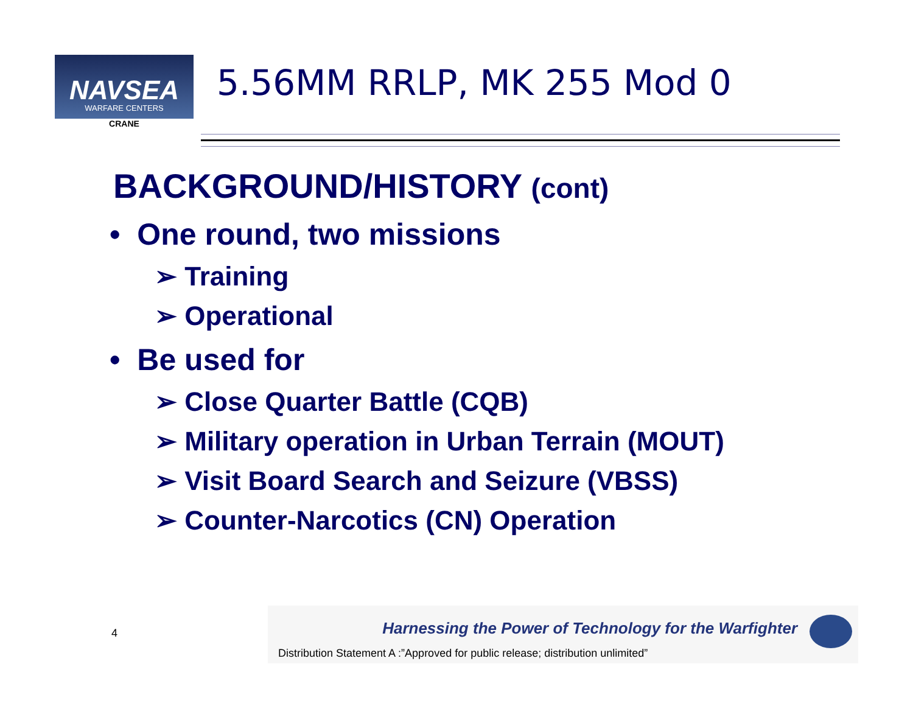NAVSEA
WARFARE CENTERS
CRANE
5.56MM RRLP, MK 255 Mod 0
BACKGROUND/HISTORY (cont)
• One round, two missions
➢ Training
➢ Operational
• Be used for
➢ Close Quarter Battle (CQB)
➢ Military operation in Urban Terrain (MOUT)
➢ Visit Board Search and Seizure (VBSS)
➢ Counter-Narcotics (CN) Operation
4
Harnessing the Power of Technology for the Warfighter
Distribution Statement A :”Approved for public release; distribution unlimited”